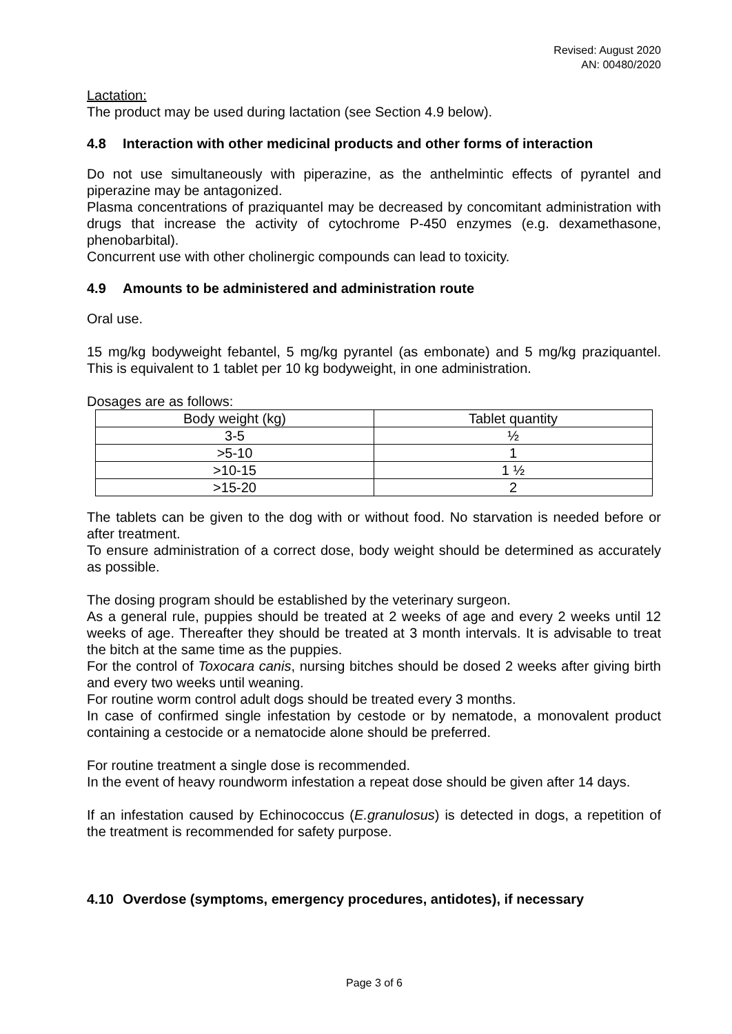Revised: August 2020
AN: 00480/2020
Lactation:
The product may be used during lactation (see Section 4.9 below).
4.8 Interaction with other medicinal products and other forms of interaction
Do not use simultaneously with piperazine, as the anthelmintic effects of pyrantel and piperazine may be antagonized.
Plasma concentrations of praziquantel may be decreased by concomitant administration with drugs that increase the activity of cytochrome P-450 enzymes (e.g. dexamethasone, phenobarbital).
Concurrent use with other cholinergic compounds can lead to toxicity.
4.9 Amounts to be administered and administration route
Oral use.
15 mg/kg bodyweight febantel, 5 mg/kg pyrantel (as embonate) and 5 mg/kg praziquantel. This is equivalent to 1 tablet per 10 kg bodyweight, in one administration.
Dosages are as follows:
| Body weight (kg) | Tablet quantity |
| --- | --- |
| 3-5 | ½ |
| >5-10 | 1 |
| >10-15 | 1 ½ |
| >15-20 | 2 |
The tablets can be given to the dog with or without food. No starvation is needed before or after treatment.
To ensure administration of a correct dose, body weight should be determined as accurately as possible.
The dosing program should be established by the veterinary surgeon.
As a general rule, puppies should be treated at 2 weeks of age and every 2 weeks until 12 weeks of age. Thereafter they should be treated at 3 month intervals. It is advisable to treat the bitch at the same time as the puppies.
For the control of Toxocara canis, nursing bitches should be dosed 2 weeks after giving birth and every two weeks until weaning.
For routine worm control adult dogs should be treated every 3 months.
In case of confirmed single infestation by cestode or by nematode, a monovalent product containing a cestocide or a nematocide alone should be preferred.
For routine treatment a single dose is recommended.
In the event of heavy roundworm infestation a repeat dose should be given after 14 days.
If an infestation caused by Echinococcus (E.granulosus) is detected in dogs, a repetition of the treatment is recommended for safety purpose.
4.10 Overdose (symptoms, emergency procedures, antidotes), if necessary
Page 3 of 6